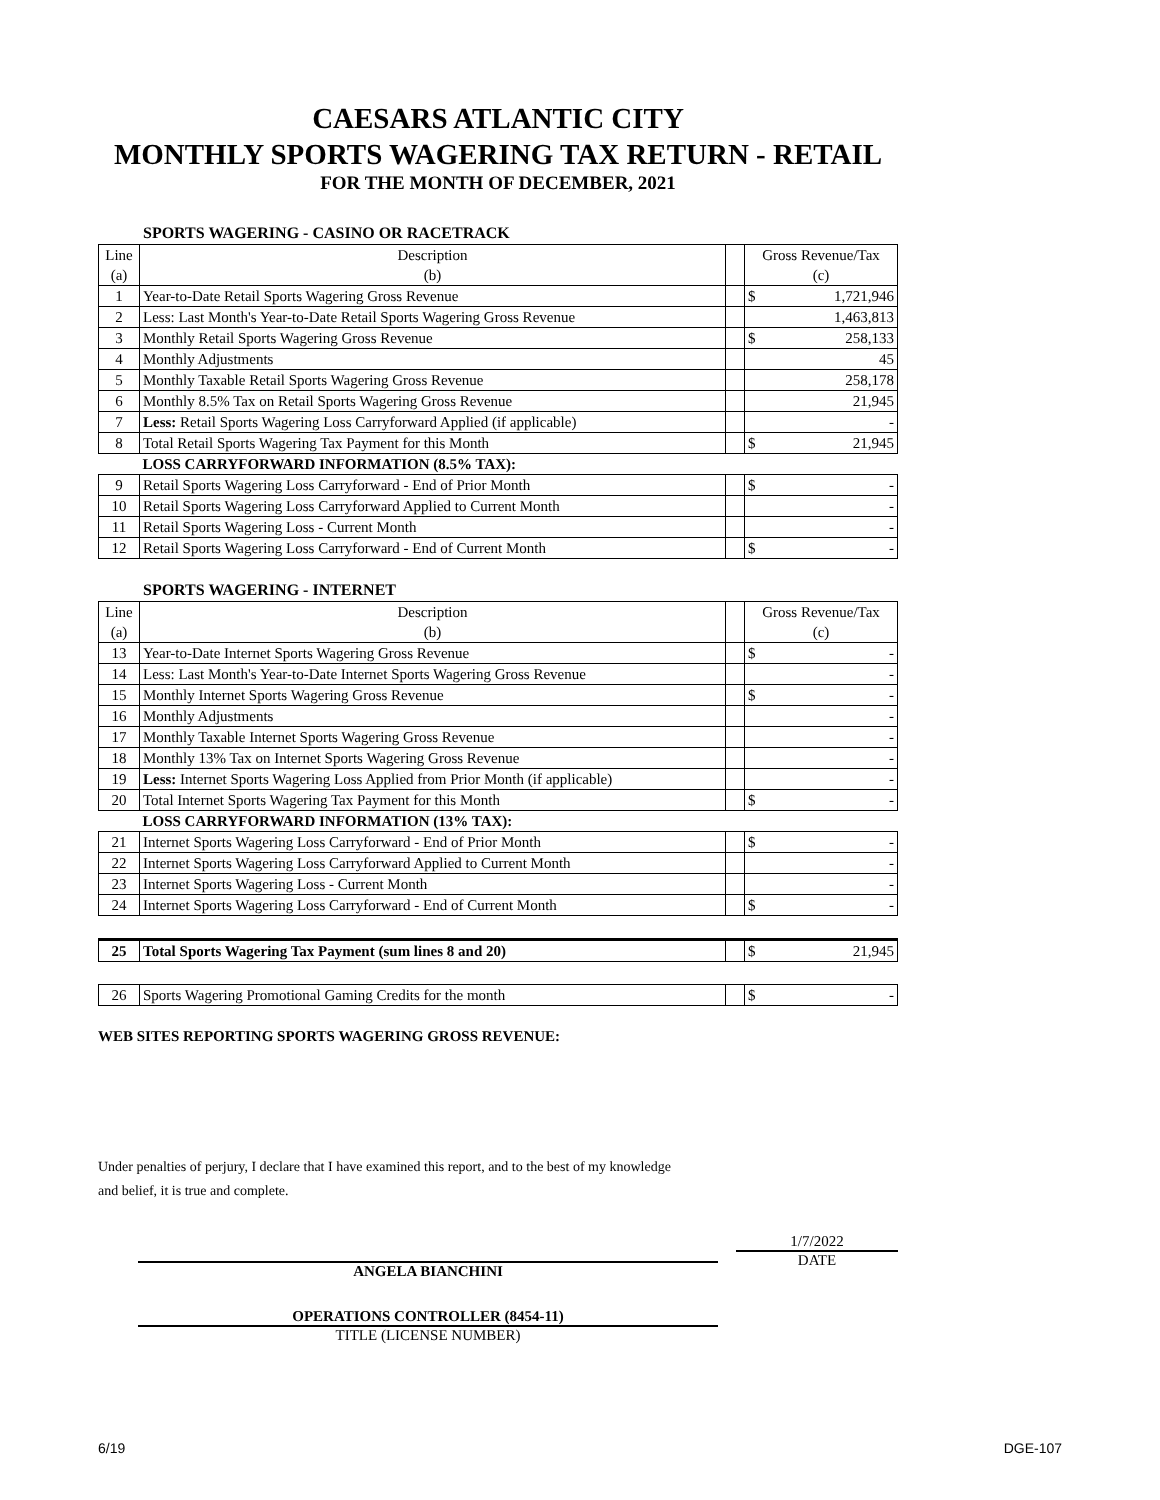CAESARS ATLANTIC CITY
MONTHLY SPORTS WAGERING TAX RETURN - RETAIL
FOR THE MONTH OF DECEMBER, 2021
SPORTS WAGERING - CASINO OR RACETRACK
| Line (a) | Description (b) | | Gross Revenue/Tax (c) | |
| 1 | Year-to-Date Retail Sports Wagering Gross Revenue | | $ | 1,721,946 |
| 2 | Less: Last Month's Year-to-Date Retail Sports Wagering Gross Revenue | | | 1,463,813 |
| 3 | Monthly Retail Sports Wagering Gross Revenue | | $ | 258,133 |
| 4 | Monthly Adjustments | | | 45 |
| 5 | Monthly Taxable Retail Sports Wagering Gross Revenue | | | 258,178 |
| 6 | Monthly 8.5% Tax on Retail Sports Wagering Gross Revenue | | | 21,945 |
| 7 | Less: Retail Sports Wagering Loss Carryforward Applied (if applicable) | | | - |
| 8 | Total Retail Sports Wagering Tax Payment for this Month | | $ | 21,945 |
| | LOSS CARRYFORWARD INFORMATION (8.5% TAX): | | | |
| 9 | Retail Sports Wagering Loss Carryforward - End of Prior Month | | $ | - |
| 10 | Retail Sports Wagering Loss Carryforward Applied to Current Month | | | - |
| 11 | Retail Sports Wagering Loss - Current Month | | | - |
| 12 | Retail Sports Wagering Loss Carryforward - End of Current Month | | $ | - |
SPORTS WAGERING - INTERNET
| Line (a) | Description (b) | | Gross Revenue/Tax (c) | |
| 13 | Year-to-Date Internet Sports Wagering Gross Revenue | | $ | - |
| 14 | Less: Last Month's Year-to-Date Internet Sports Wagering Gross Revenue | | | - |
| 15 | Monthly Internet Sports Wagering Gross Revenue | | $ | - |
| 16 | Monthly Adjustments | | | - |
| 17 | Monthly Taxable Internet Sports Wagering Gross Revenue | | | - |
| 18 | Monthly 13% Tax on Internet Sports Wagering Gross Revenue | | | - |
| 19 | Less: Internet Sports Wagering Loss Applied from Prior Month (if applicable) | | | - |
| 20 | Total Internet Sports Wagering Tax Payment for this Month | | $ | - |
| | LOSS CARRYFORWARD INFORMATION (13% TAX): | | | |
| 21 | Internet Sports Wagering Loss Carryforward - End of Prior Month | | $ | - |
| 22 | Internet Sports Wagering Loss Carryforward Applied to Current Month | | | - |
| 23 | Internet Sports Wagering Loss - Current Month | | | - |
| 24 | Internet Sports Wagering Loss Carryforward - End of Current Month | | $ | - |
| 25 | Total Sports Wagering Tax Payment (sum lines 8 and 20) | | $ | 21,945 |
| 26 | Sports Wagering Promotional Gaming Credits for the month | | $ | - |
WEB SITES REPORTING SPORTS WAGERING GROSS REVENUE:
Under penalties of perjury, I declare that I have examined this report, and to the best of my knowledge
and belief, it is true and complete.
ANGELA BIANCHINI
1/7/2022
DATE
OPERATIONS CONTROLLER (8454-11)
TITLE (LICENSE NUMBER)
6/19 DGE-107